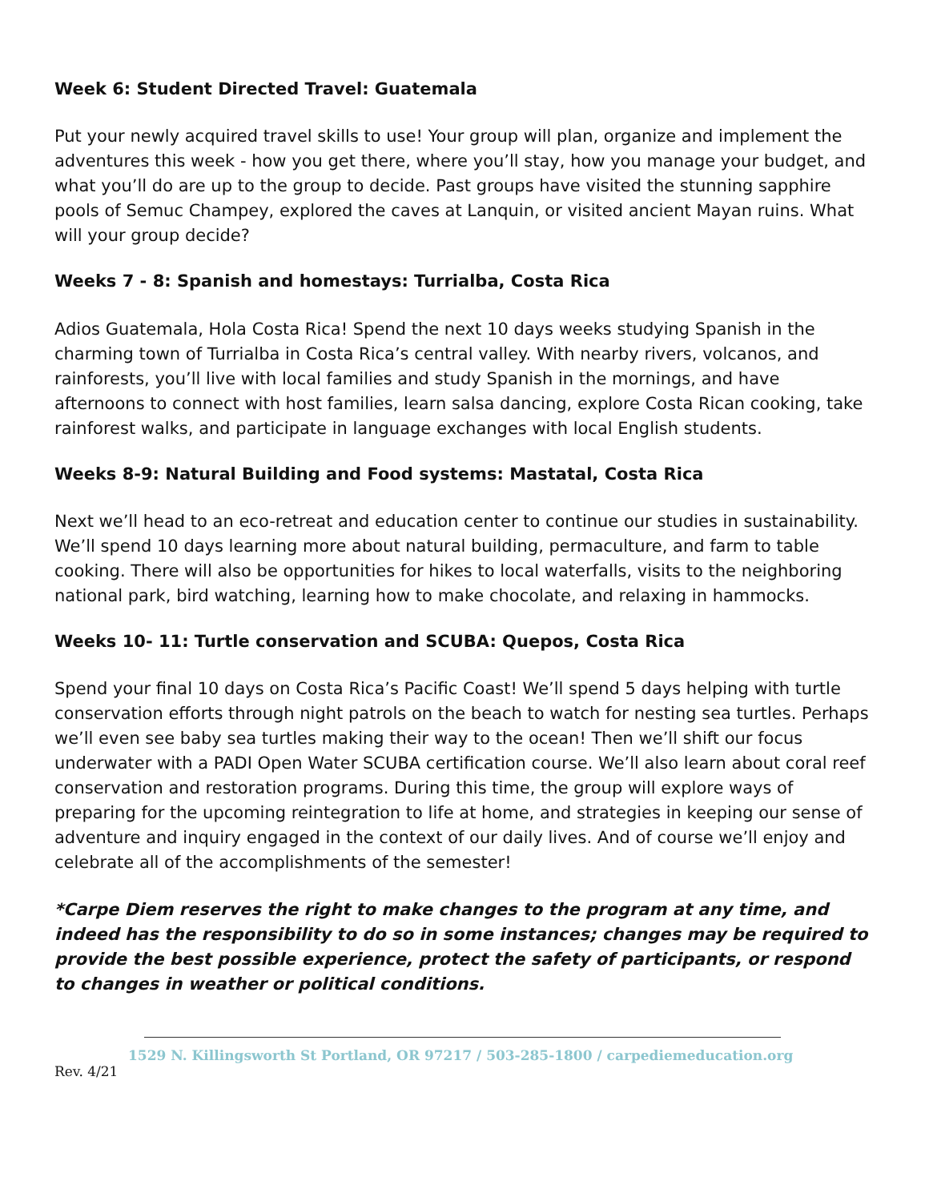Week 6: Student Directed Travel: Guatemala
Put your newly acquired travel skills to use! Your group will plan, organize and implement the adventures this week - how you get there, where you’ll stay, how you manage your budget, and what you’ll do are up to the group to decide. Past groups have visited the stunning sapphire pools of Semuc Champey, explored the caves at Lanquin, or visited ancient Mayan ruins. What will your group decide?
Weeks 7 - 8: Spanish and homestays: Turrialba, Costa Rica
Adios Guatemala, Hola Costa Rica! Spend the next 10 days weeks studying Spanish in the charming town of Turrialba in Costa Rica’s central valley. With nearby rivers, volcanos, and rainforests, you’ll live with local families and study Spanish in the mornings, and have afternoons to connect with host families, learn salsa dancing, explore Costa Rican cooking, take rainforest walks, and participate in language exchanges with local English students.
Weeks 8-9: Natural Building and Food systems: Mastatal, Costa Rica
Next we’ll head to an eco-retreat and education center to continue our studies in sustainability. We’ll spend 10 days learning more about natural building, permaculture, and farm to table cooking. There will also be opportunities for hikes to local waterfalls, visits to the neighboring national park, bird watching, learning how to make chocolate, and relaxing in hammocks.
Weeks 10- 11: Turtle conservation and SCUBA: Quepos, Costa Rica
Spend your final 10 days on Costa Rica’s Pacific Coast! We’ll spend 5 days helping with turtle conservation efforts through night patrols on the beach to watch for nesting sea turtles. Perhaps we’ll even see baby sea turtles making their way to the ocean! Then we’ll shift our focus underwater with a PADI Open Water SCUBA certification course. We’ll also learn about coral reef conservation and restoration programs. During this time, the group will explore ways of preparing for the upcoming reintegration to life at home, and strategies in keeping our sense of adventure and inquiry engaged in the context of our daily lives. And of course we’ll enjoy and celebrate all of the accomplishments of the semester!
*Carpe Diem reserves the right to make changes to the program at any time, and indeed has the responsibility to do so in some instances; changes may be required to provide the best possible experience, protect the safety of participants, or respond to changes in weather or political conditions.
1529 N. Killingsworth St Portland, OR 97217 / 503-285-1800 / carpediemeducation.org
Rev. 4/21